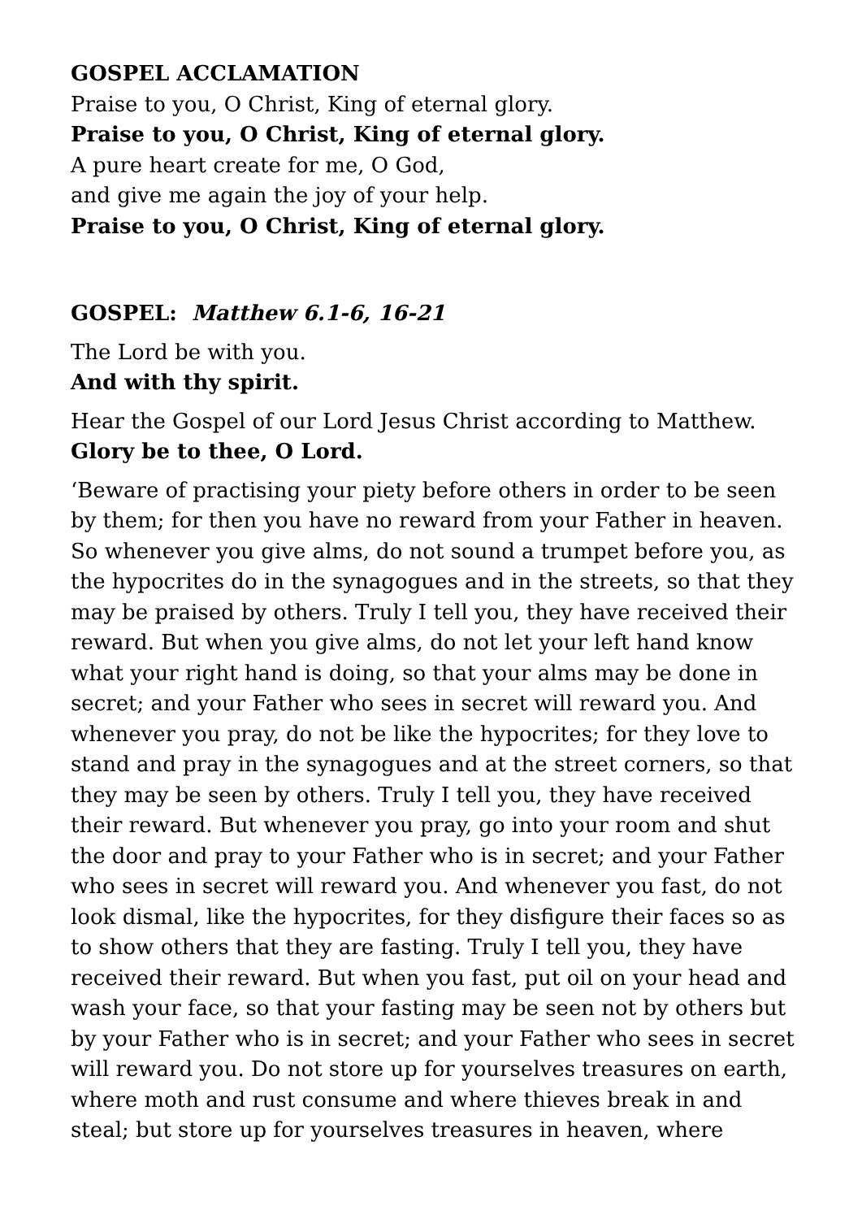GOSPEL ACCLAMATION
Praise to you, O Christ, King of eternal glory.
Praise to you, O Christ, King of eternal glory.
A pure heart create for me, O God,
and give me again the joy of your help.
Praise to you, O Christ, King of eternal glory.
GOSPEL: Matthew 6.1-6, 16-21
The Lord be with you.
And with thy spirit.
Hear the Gospel of our Lord Jesus Christ according to Matthew.
Glory be to thee, O Lord.
‘Beware of practising your piety before others in order to be seen by them; for then you have no reward from your Father in heaven. So whenever you give alms, do not sound a trumpet before you, as the hypocrites do in the synagogues and in the streets, so that they may be praised by others. Truly I tell you, they have received their reward. But when you give alms, do not let your left hand know what your right hand is doing, so that your alms may be done in secret; and your Father who sees in secret will reward you. And whenever you pray, do not be like the hypocrites; for they love to stand and pray in the synagogues and at the street corners, so that they may be seen by others. Truly I tell you, they have received their reward. But whenever you pray, go into your room and shut the door and pray to your Father who is in secret; and your Father who sees in secret will reward you. And whenever you fast, do not look dismal, like the hypocrites, for they disfigure their faces so as to show others that they are fasting. Truly I tell you, they have received their reward. But when you fast, put oil on your head and wash your face, so that your fasting may be seen not by others but by your Father who is in secret; and your Father who sees in secret will reward you. Do not store up for yourselves treasures on earth, where moth and rust consume and where thieves break in and steal; but store up for yourselves treasures in heaven, where